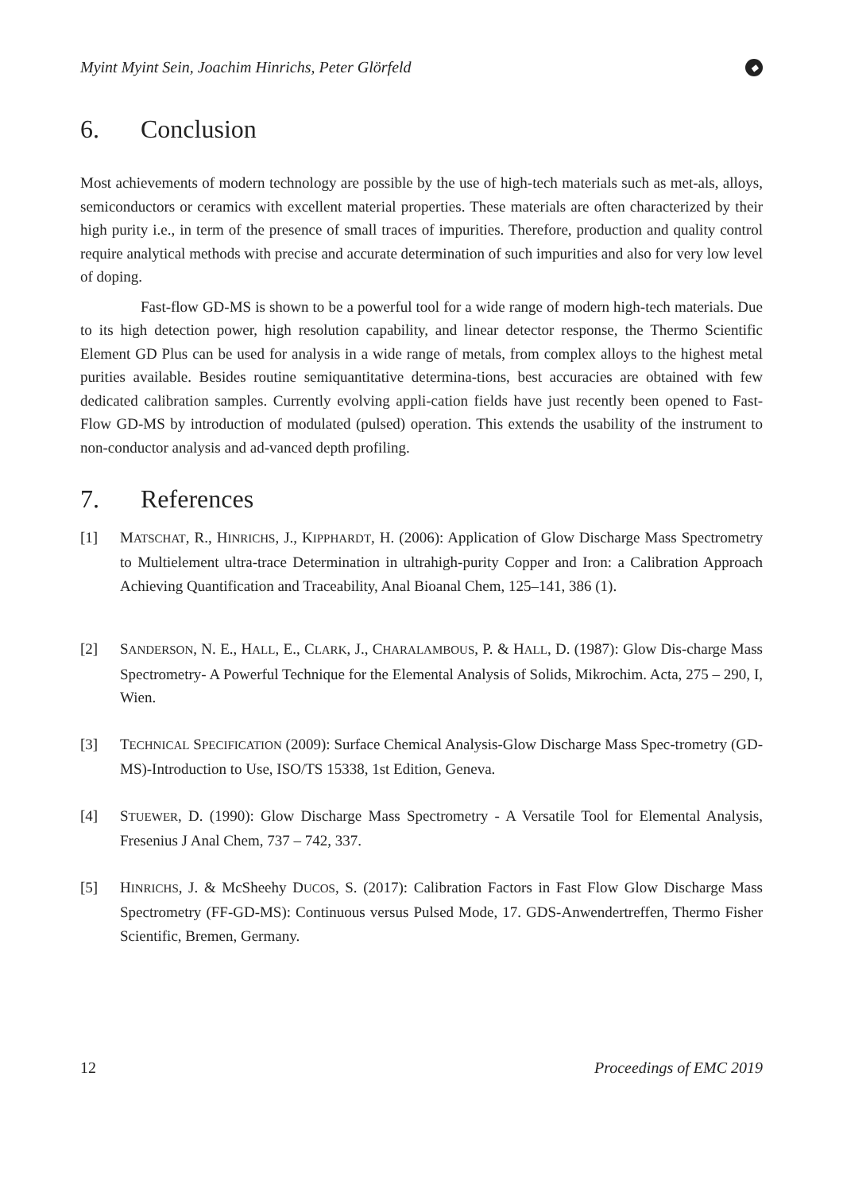Myint Myint Sein, Joachim Hinrichs, Peter Glörfeld ◆
6. Conclusion
Most achievements of modern technology are possible by the use of high-tech materials such as met-als, alloys, semiconductors or ceramics with excellent material properties. These materials are often characterized by their high purity i.e., in term of the presence of small traces of impurities. Therefore, production and quality control require analytical methods with precise and accurate determination of such impurities and also for very low level of doping.
Fast-flow GD-MS is shown to be a powerful tool for a wide range of modern high-tech materials. Due to its high detection power, high resolution capability, and linear detector response, the Thermo Scientific Element GD Plus can be used for analysis in a wide range of metals, from complex alloys to the highest metal purities available. Besides routine semiquantitative determina-tions, best accuracies are obtained with few dedicated calibration samples. Currently evolving appli-cation fields have just recently been opened to Fast-Flow GD-MS by introduction of modulated (pulsed) operation. This extends the usability of the instrument to non-conductor analysis and ad-vanced depth profiling.
7. References
[1] MATSCHAT, R., HINRICHS, J., KIPPHARDT, H. (2006): Application of Glow Discharge Mass Spectrometry to Multielement ultra-trace Determination in ultrahigh-purity Copper and Iron: a Calibration Approach Achieving Quantification and Traceability, Anal Bioanal Chem, 125–141, 386 (1).
[2] SANDERSON, N. E., HALL, E., CLARK, J., CHARALAMBOUS, P. & HALL, D. (1987): Glow Dis-charge Mass Spectrometry- A Powerful Technique for the Elemental Analysis of Solids, Mikrochim. Acta, 275 – 290, I, Wien.
[3] TECHNICAL SPECIFICATION (2009): Surface Chemical Analysis-Glow Discharge Mass Spec-trometry (GD-MS)-Introduction to Use, ISO/TS 15338, 1st Edition, Geneva.
[4] STUEWER, D. (1990): Glow Discharge Mass Spectrometry - A Versatile Tool for Elemental Analysis, Fresenius J Anal Chem, 737 – 742, 337.
[5] HINRICHS, J. & McSheehy DUCOS, S. (2017): Calibration Factors in Fast Flow Glow Discharge Mass Spectrometry (FF-GD-MS): Continuous versus Pulsed Mode, 17. GDS-Anwendertreffen, Thermo Fisher Scientific, Bremen, Germany.
12 Proceedings of EMC 2019